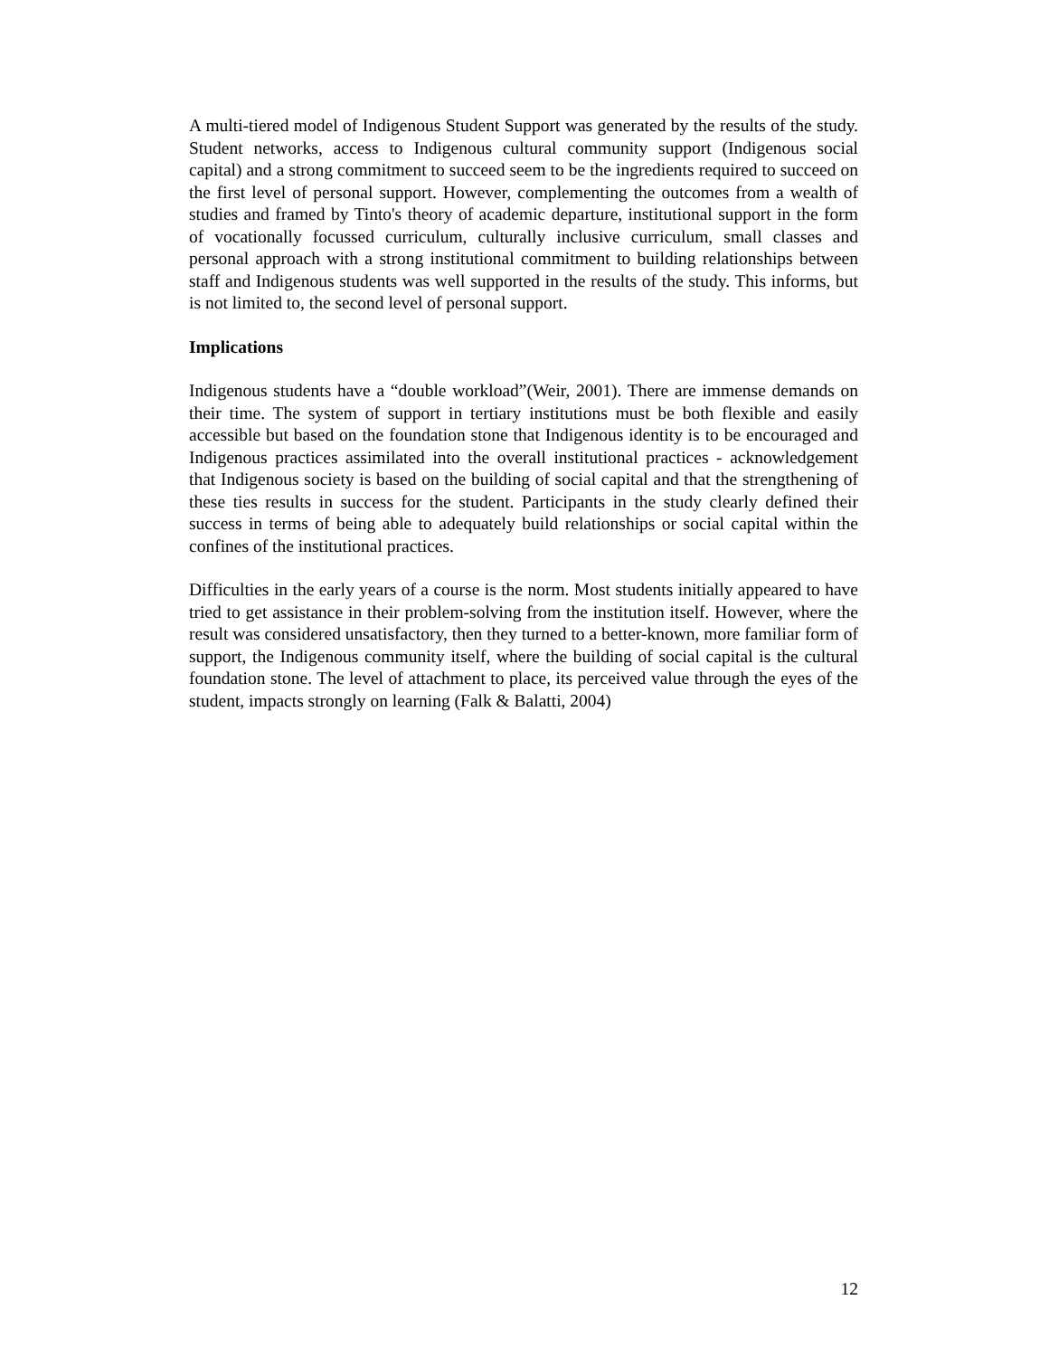A multi-tiered model of Indigenous Student Support was generated by the results of the study. Student networks, access to Indigenous cultural community support (Indigenous social capital) and a strong commitment to succeed seem to be the ingredients required to succeed on the first level of personal support. However, complementing the outcomes from a wealth of studies and framed by Tinto's theory of academic departure, institutional support in the form of vocationally focussed curriculum, culturally inclusive curriculum, small classes and personal approach with a strong institutional commitment to building relationships between staff and Indigenous students was well supported in the results of the study. This informs, but is not limited to, the second level of personal support.
Implications
Indigenous students have a “double workload”(Weir, 2001). There are immense demands on their time. The system of support in tertiary institutions must be both flexible and easily accessible but based on the foundation stone that Indigenous identity is to be encouraged and Indigenous practices assimilated into the overall institutional practices - acknowledgement that Indigenous society is based on the building of social capital and that the strengthening of these ties results in success for the student. Participants in the study clearly defined their success in terms of being able to adequately build relationships or social capital within the confines of the institutional practices.
Difficulties in the early years of a course is the norm. Most students initially appeared to have tried to get assistance in their problem-solving from the institution itself. However, where the result was considered unsatisfactory, then they turned to a better-known, more familiar form of support, the Indigenous community itself, where the building of social capital is the cultural foundation stone. The level of attachment to place, its perceived value through the eyes of the student, impacts strongly on learning (Falk & Balatti, 2004)
12